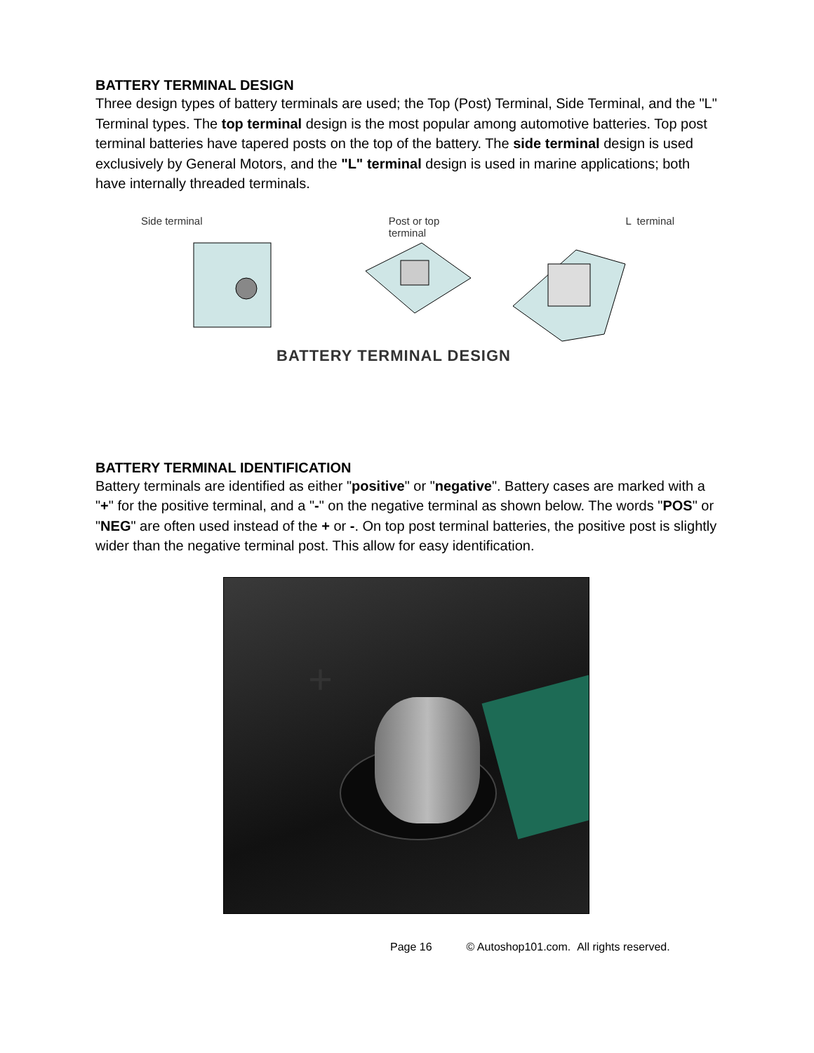BATTERY TERMINAL DESIGN
Three design types of battery terminals are used; the Top (Post) Terminal, Side Terminal, and the "L" Terminal types. The top terminal design is the most popular among automotive batteries. Top post terminal batteries have tapered posts on the top of the battery. The side terminal design is used exclusively by General Motors, and the "L" terminal design is used in marine applications; both have internally threaded terminals.
Side terminal Post or top
terminal L terminal
BATTERY TERMINAL DESIGN
BATTERY TERMINAL IDENTIFICATION
Battery terminals are identified as either "positive" or "negative". Battery cases are marked with a "+" for the positive terminal, and a "-" on the negative terminal as shown below. The words "POS" or "NEG" are often used instead of the + or -. On top post terminal batteries, the positive post is slightly wider than the negative terminal post. This allow for easy identification.
+
Page 16 © Autoshop101.com. All rights reserved.